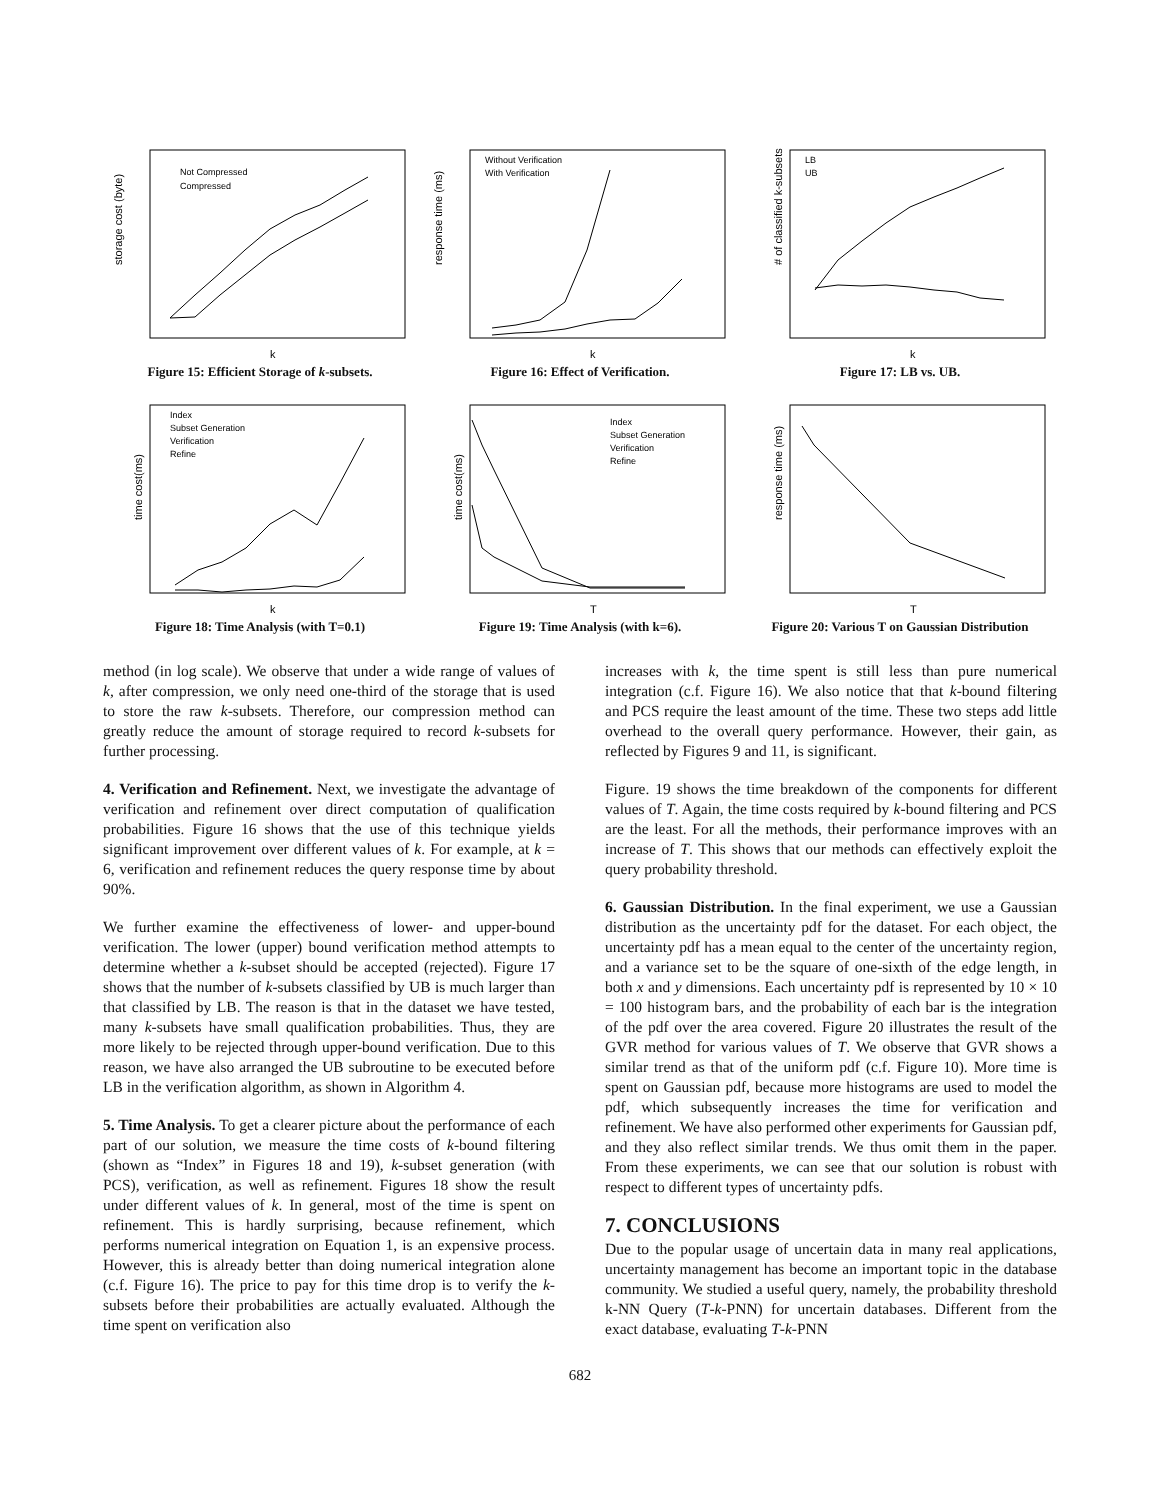storage cost (byte)
k
Not Compressed
Compressed
Figure 15: Efficient Storage of k-subsets.
response time (ms)
k
Without Verification
With Verification
Figure 16: Effect of Verification.
# of classified k-subsets
k
LB
UB
Figure 17: LB vs. UB.
time cost(ms)
k
Index
Subset Generation
Verification
Refine
Figure 18: Time Analysis (with T=0.1)
time cost(ms)
T
Index
Subset Generation
Verification
Refine
Figure 19: Time Analysis (with k=6).
response time (ms)
T
Figure 20: Various T on Gaussian Distribution
method (in log scale). We observe that under a wide range of values of k, after compression, we only need one-third of the storage that is used to store the raw k-subsets. Therefore, our compression method can greatly reduce the amount of storage required to record k-subsets for further processing.
4. Verification and Refinement. Next, we investigate the advantage of verification and refinement over direct computation of qualification probabilities. Figure 16 shows that the use of this technique yields significant improvement over different values of k. For example, at k = 6, verification and refinement reduces the query response time by about 90%.
We further examine the effectiveness of lower- and upper-bound verification. The lower (upper) bound verification method attempts to determine whether a k-subset should be accepted (rejected). Figure 17 shows that the number of k-subsets classified by UB is much larger than that classified by LB. The reason is that in the dataset we have tested, many k-subsets have small qualification probabilities. Thus, they are more likely to be rejected through upper-bound verification. Due to this reason, we have also arranged the UB subroutine to be executed before LB in the verification algorithm, as shown in Algorithm 4.
5. Time Analysis. To get a clearer picture about the performance of each part of our solution, we measure the time costs of k-bound filtering (shown as “Index” in Figures 18 and 19), k-subset generation (with PCS), verification, as well as refinement. Figures 18 show the result under different values of k. In general, most of the time is spent on refinement. This is hardly surprising, because refinement, which performs numerical integration on Equation 1, is an expensive process. However, this is already better than doing numerical integration alone (c.f. Figure 16). The price to pay for this time drop is to verify the k-subsets before their probabilities are actually evaluated. Although the time spent on verification also
increases with k, the time spent is still less than pure numerical integration (c.f. Figure 16). We also notice that that k-bound filtering and PCS require the least amount of the time. These two steps add little overhead to the overall query performance. However, their gain, as reflected by Figures 9 and 11, is significant.
Figure. 19 shows the time breakdown of the components for different values of T. Again, the time costs required by k-bound filtering and PCS are the least. For all the methods, their performance improves with an increase of T. This shows that our methods can effectively exploit the query probability threshold.
6. Gaussian Distribution. In the final experiment, we use a Gaussian distribution as the uncertainty pdf for the dataset. For each object, the uncertainty pdf has a mean equal to the center of the uncertainty region, and a variance set to be the square of one-sixth of the edge length, in both x and y dimensions. Each uncertainty pdf is represented by 10 × 10 = 100 histogram bars, and the probability of each bar is the integration of the pdf over the area covered. Figure 20 illustrates the result of the GVR method for various values of T. We observe that GVR shows a similar trend as that of the uniform pdf (c.f. Figure 10). More time is spent on Gaussian pdf, because more histograms are used to model the pdf, which subsequently increases the time for verification and refinement. We have also performed other experiments for Gaussian pdf, and they also reflect similar trends. We thus omit them in the paper. From these experiments, we can see that our solution is robust with respect to different types of uncertainty pdfs.
7. CONCLUSIONS
Due to the popular usage of uncertain data in many real applications, uncertainty management has become an important topic in the database community. We studied a useful query, namely, the probability threshold k-NN Query (T-k-PNN) for uncertain databases. Different from the exact database, evaluating T-k-PNN
682